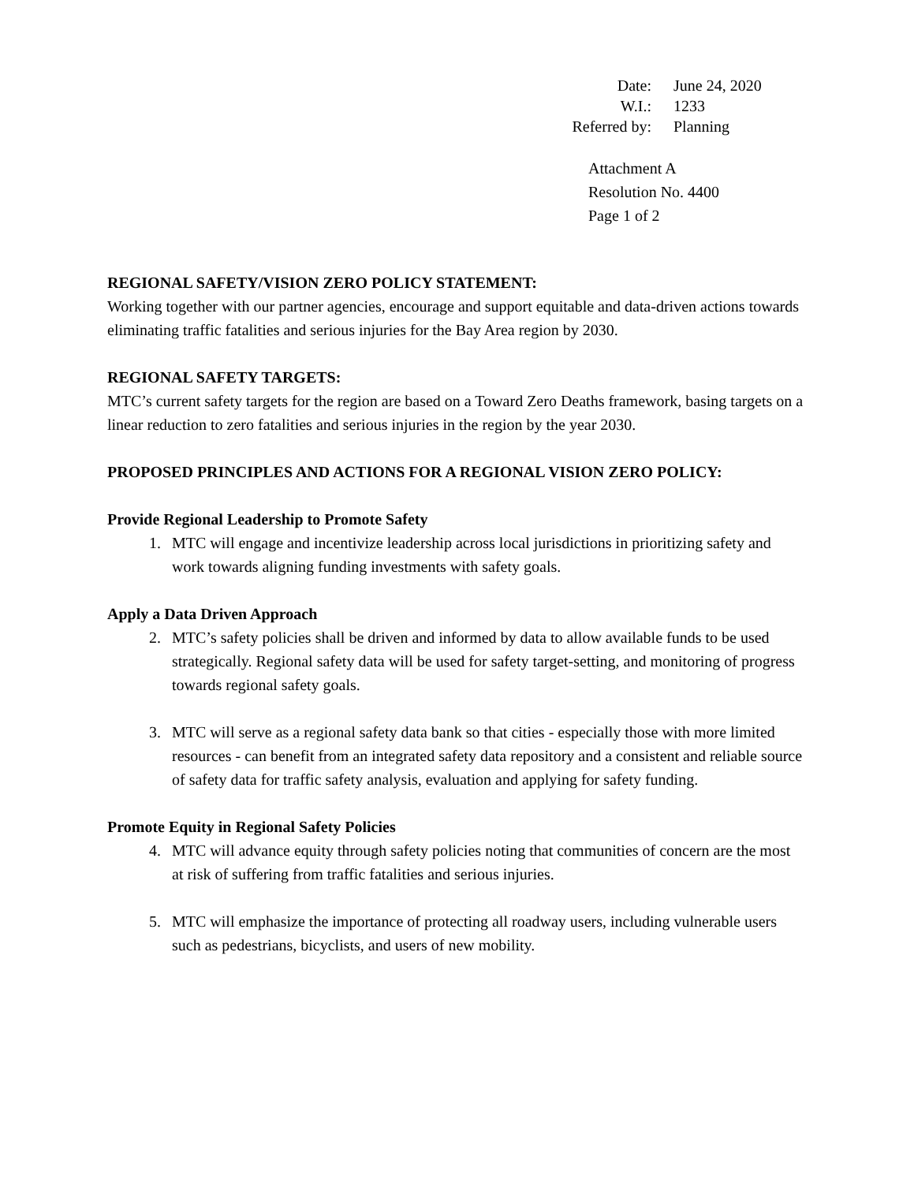| Date: | June 24, 2020 |
| W.I.: | 1233 |
| Referred by: | Planning |
Attachment A
Resolution No. 4400
Page 1 of 2
REGIONAL SAFETY/VISION ZERO POLICY STATEMENT:
Working together with our partner agencies, encourage and support equitable and data-driven actions towards eliminating traffic fatalities and serious injuries for the Bay Area region by 2030.
REGIONAL SAFETY TARGETS:
MTC’s current safety targets for the region are based on a Toward Zero Deaths framework, basing targets on a linear reduction to zero fatalities and serious injuries in the region by the year 2030.
PROPOSED PRINCIPLES AND ACTIONS FOR A REGIONAL VISION ZERO POLICY:
Provide Regional Leadership to Promote Safety
1. MTC will engage and incentivize leadership across local jurisdictions in prioritizing safety and work towards aligning funding investments with safety goals.
Apply a Data Driven Approach
2. MTC’s safety policies shall be driven and informed by data to allow available funds to be used strategically. Regional safety data will be used for safety target-setting, and monitoring of progress towards regional safety goals.
3. MTC will serve as a regional safety data bank so that cities - especially those with more limited resources - can benefit from an integrated safety data repository and a consistent and reliable source of safety data for traffic safety analysis, evaluation and applying for safety funding.
Promote Equity in Regional Safety Policies
4. MTC will advance equity through safety policies noting that communities of concern are the most at risk of suffering from traffic fatalities and serious injuries.
5. MTC will emphasize the importance of protecting all roadway users, including vulnerable users such as pedestrians, bicyclists, and users of new mobility.